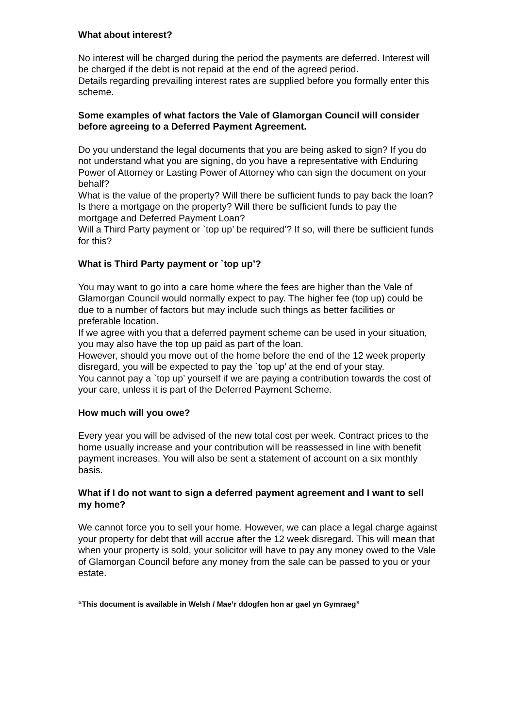What about interest?
No interest will be charged during the period the payments are deferred. Interest will be charged if the debt is not repaid at the end of the agreed period.
Details regarding prevailing interest rates are supplied before you formally enter this scheme.
Some examples of what factors the Vale of Glamorgan Council will consider before agreeing to a Deferred Payment Agreement.
Do you understand the legal documents that you are being asked to sign? If you do not understand what you are signing, do you have a representative with Enduring Power of Attorney or Lasting Power of Attorney who can sign the document on your behalf?
What is the value of the property? Will there be sufficient funds to pay back the loan?
Is there a mortgage on the property? Will there be sufficient funds to pay the mortgage and Deferred Payment Loan?
Will a Third Party payment or `top up’ be required’? If so, will there be sufficient funds for this?
What is Third Party payment or `top up’?
You may want to go into a care home where the fees are higher than the Vale of Glamorgan Council would normally expect to pay. The higher fee (top up) could be due to a number of factors but may include such things as better facilities or preferable location.
If we agree with you that a deferred payment scheme can be used in your situation, you may also have the top up paid as part of the loan.
However, should you move out of the home before the end of the 12 week property disregard, you will be expected to pay the `top up’ at the end of your stay.
You cannot pay a `top up’ yourself if we are paying a contribution towards the cost of your care, unless it is part of the Deferred Payment Scheme.
How much will you owe?
Every year you will be advised of the new total cost per week. Contract prices to the home usually increase and your contribution will be reassessed in line with benefit payment increases. You will also be sent a statement of account on a six monthly basis.
What if I do not want to sign a deferred payment agreement and I want to sell my home?
We cannot force you to sell your home. However, we can place a legal charge against your property for debt that will accrue after the 12 week disregard. This will mean that when your property is sold, your solicitor will have to pay any money owed to the Vale of Glamorgan Council before any money from the sale can be passed to you or your estate.
“This document is available in Welsh / Mae’r ddogfen hon ar gael yn Gymraeg”